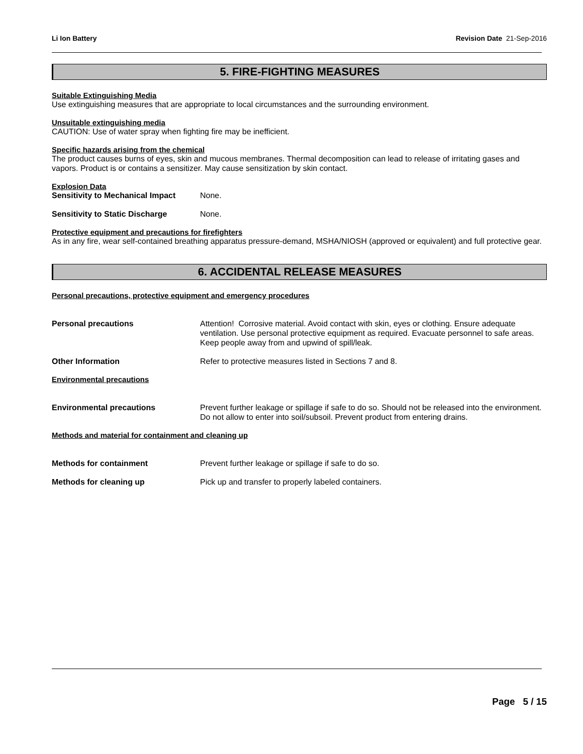Li Ion Battery Revision Date 21-Sep-2016
5. FIRE-FIGHTING MEASURES
Suitable Extinguishing Media
Use extinguishing measures that are appropriate to local circumstances and the surrounding environment.
Unsuitable extinguishing media
CAUTION: Use of water spray when fighting fire may be inefficient.
Specific hazards arising from the chemical
The product causes burns of eyes, skin and mucous membranes. Thermal decomposition can lead to release of irritating gases and vapors. Product is or contains a sensitizer. May cause sensitization by skin contact.
Explosion Data
Sensitivity to Mechanical Impact
None.
Sensitivity to Static Discharge None.
Protective equipment and precautions for firefighters
As in any fire, wear self-contained breathing apparatus pressure-demand, MSHA/NIOSH (approved or equivalent) and full protective gear.
6. ACCIDENTAL RELEASE MEASURES
Personal precautions, protective equipment and emergency procedures
Personal precautions Attention! Corrosive material. Avoid contact with skin, eyes or clothing. Ensure adequate ventilation. Use personal protective equipment as required. Evacuate personnel to safe areas. Keep people away from and upwind of spill/leak.
Other Information Refer to protective measures listed in Sections 7 and 8.
Environmental precautions
Environmental precautions Prevent further leakage or spillage if safe to do so. Should not be released into the environment. Do not allow to enter into soil/subsoil. Prevent product from entering drains.
Methods and material for containment and cleaning up
Methods for containment Prevent further leakage or spillage if safe to do so.
Methods for cleaning up Pick up and transfer to properly labeled containers.
Page 5 / 15